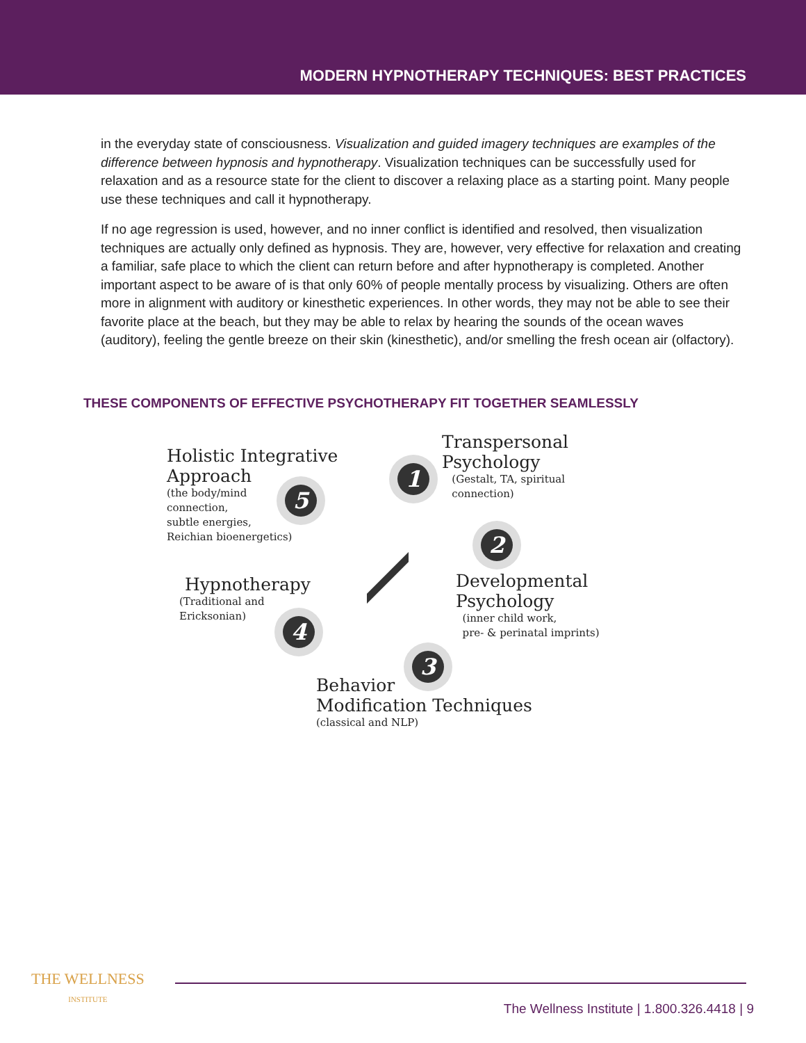MODERN HYPNOTHERAPY TECHNIQUES: BEST PRACTICES
in the everyday state of consciousness. Visualization and guided imagery techniques are examples of the difference between hypnosis and hypnotherapy. Visualization techniques can be successfully used for relaxation and as a resource state for the client to discover a relaxing place as a starting point. Many people use these techniques and call it hypnotherapy.
If no age regression is used, however, and no inner conflict is identified and resolved, then visualization techniques are actually only defined as hypnosis. They are, however, very effective for relaxation and creating a familiar, safe place to which the client can return before and after hypnotherapy is completed. Another important aspect to be aware of is that only 60% of people mentally process by visualizing. Others are often more in alignment with auditory or kinesthetic experiences. In other words, they may not be able to see their favorite place at the beach, but they may be able to relax by hearing the sounds of the ocean waves (auditory), feeling the gentle breeze on their skin (kinesthetic), and/or smelling the fresh ocean air (olfactory).
THESE COMPONENTS OF EFFECTIVE PSYCHOTHERAPY FIT TOGETHER SEAMLESSLY
Holistic Integrative
Approach
(the body/mind
connection,
subtle energies,
Reichian bioenergetics)
5
1
Transpersonal
Psychology
(Gestalt, TA, spiritual
connection)
2
Hypnotherapy
(Traditional and
Ericksonian)
Developmental
Psychology
(inner child work,
pre- & perinatal imprints)
4
3
Behavior
Modification Techniques
(classical and NLP)
THE WELLNESS
INSTITUTE
The Wellness Institute | 1.800.326.4418 | 9